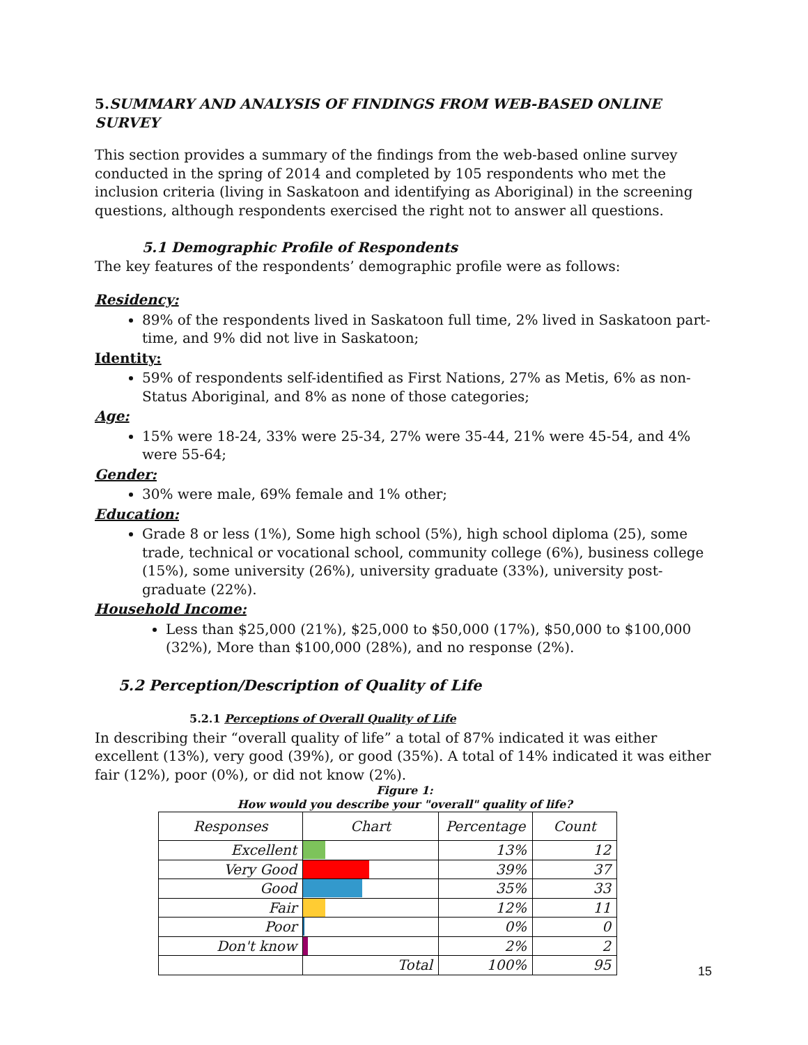5. SUMMARY AND ANALYSIS OF FINDINGS FROM WEB-BASED ONLINE SURVEY
This section provides a summary of the findings from the web-based online survey conducted in the spring of 2014 and completed by 105 respondents who met the inclusion criteria (living in Saskatoon and identifying as Aboriginal) in the screening questions, although respondents exercised the right not to answer all questions.
5.1 Demographic Profile of Respondents
The key features of the respondents’ demographic profile were as follows:
Residency:
89% of the respondents lived in Saskatoon full time, 2% lived in Saskatoon part-time, and 9% did not live in Saskatoon;
Identity:
59% of respondents self-identified as First Nations, 27% as Metis, 6% as non-Status Aboriginal, and 8% as none of those categories;
Age:
15% were 18-24, 33% were 25-34, 27% were 35-44, 21% were 45-54, and 4% were 55-64;
Gender:
30% were male, 69% female and 1% other;
Education:
Grade 8 or less (1%), Some high school (5%), high school diploma (25), some trade, technical or vocational school, community college (6%), business college (15%), some university (26%), university graduate (33%), university post-graduate (22%).
Household Income:
Less than $25,000 (21%), $25,000 to $50,000 (17%), $50,000 to $100,000 (32%), More than $100,000 (28%), and no response (2%).
5.2 Perception/Description of Quality of Life
5.2.1 Perceptions of Overall Quality of Life
In describing their “overall quality of life” a total of 87% indicated it was either excellent (13%), very good (39%), or good (35%). A total of 14% indicated it was either fair (12%), poor (0%), or did not know (2%).
Figure 1:
How would you describe your "overall" quality of life?
| Responses | Chart | Percentage | Count |
| --- | --- | --- | --- |
| Excellent | | 13% | 12 |
| Very Good | | 39% | 37 |
| Good | | 35% | 33 |
| Fair | | 12% | 11 |
| Poor | | 0% | 0 |
| Don't know | | 2% | 2 |
| | Total | 100% | 95 |
15